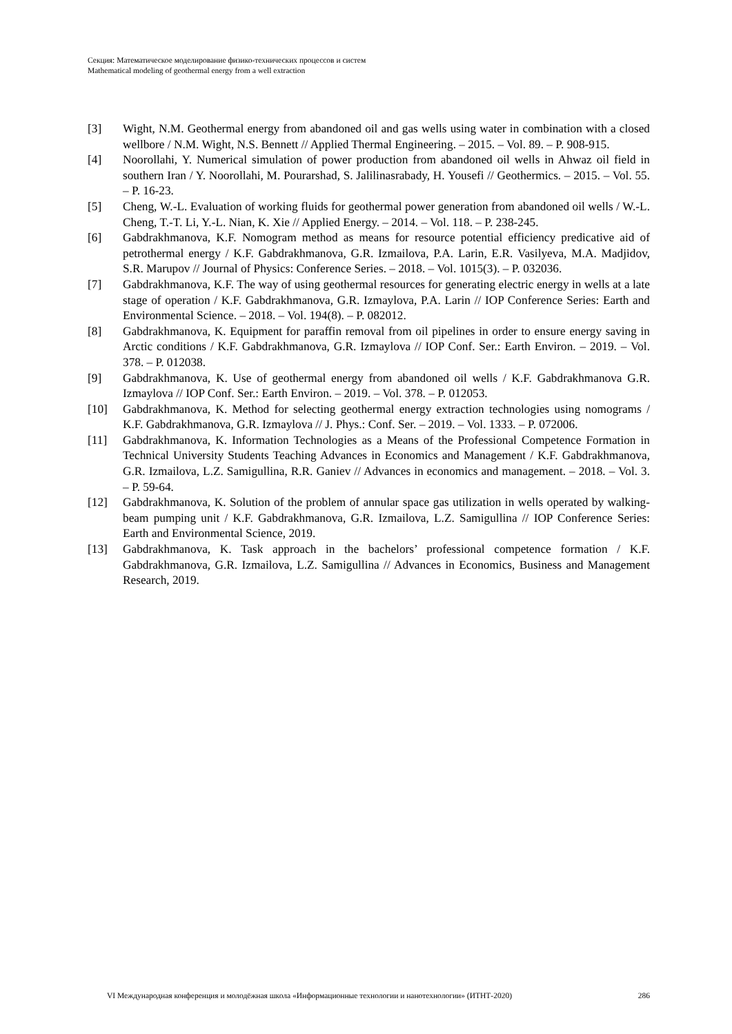Секция: Математическое моделирование физико-технических процессов и систем
Mathematical modeling of geothermal energy from a well extraction
[3] Wight, N.M. Geothermal energy from abandoned oil and gas wells using water in combination with a closed wellbore / N.M. Wight, N.S. Bennett // Applied Thermal Engineering. – 2015. – Vol. 89. – P. 908-915.
[4] Noorollahi, Y. Numerical simulation of power production from abandoned oil wells in Ahwaz oil field in southern Iran / Y. Noorollahi, M. Pourarshad, S. Jalilinasrabady, H. Yousefi // Geothermics. – 2015. – Vol. 55. – P. 16-23.
[5] Cheng, W.-L. Evaluation of working fluids for geothermal power generation from abandoned oil wells / W.-L. Cheng, T.-T. Li, Y.-L. Nian, K. Xie // Applied Energy. – 2014. – Vol. 118. – P. 238-245.
[6] Gabdrakhmanova, K.F. Nomogram method as means for resource potential efficiency predicative aid of petrothermal energy / K.F. Gabdrakhmanova, G.R. Izmailova, P.A. Larin, E.R. Vasilyeva, M.A. Madjidov, S.R. Marupov // Journal of Physics: Conference Series. – 2018. – Vol. 1015(3). – P. 032036.
[7] Gabdrakhmanova, K.F. The way of using geothermal resources for generating electric energy in wells at a late stage of operation / K.F. Gabdrakhmanova, G.R. Izmaylova, P.A. Larin // IOP Conference Series: Earth and Environmental Science. – 2018. – Vol. 194(8). – P. 082012.
[8] Gabdrakhmanova, K. Equipment for paraffin removal from oil pipelines in order to ensure energy saving in Arctic conditions / K.F. Gabdrakhmanova, G.R. Izmaylova // IOP Conf. Ser.: Earth Environ. – 2019. – Vol. 378. – P. 012038.
[9] Gabdrakhmanova, K. Use of geothermal energy from abandoned oil wells / K.F. Gabdrakhmanova G.R. Izmaylova // IOP Conf. Ser.: Earth Environ. – 2019. – Vol. 378. – P. 012053.
[10] Gabdrakhmanova, K. Method for selecting geothermal energy extraction technologies using nomograms / K.F. Gabdrakhmanova, G.R. Izmaylova // J. Phys.: Conf. Ser. – 2019. – Vol. 1333. – P. 072006.
[11] Gabdrakhmanova, K. Information Technologies as a Means of the Professional Competence Formation in Technical University Students Teaching Advances in Economics and Management / K.F. Gabdrakhmanova, G.R. Izmailova, L.Z. Samigullina, R.R. Ganiev // Advances in economics and management. – 2018. – Vol. 3. – P. 59-64.
[12] Gabdrakhmanova, K. Solution of the problem of annular space gas utilization in wells operated by walking-beam pumping unit / K.F. Gabdrakhmanova, G.R. Izmailova, L.Z. Samigullina // IOP Conference Series: Earth and Environmental Science, 2019.
[13] Gabdrakhmanova, K. Task approach in the bachelors’ professional competence formation / K.F. Gabdrakhmanova, G.R. Izmailova, L.Z. Samigullina // Advances in Economics, Business and Management Research, 2019.
VI Международная конференция и молодёжная школа «Информационные технологии и нанотехнологии» (ИТНТ-2020) 286